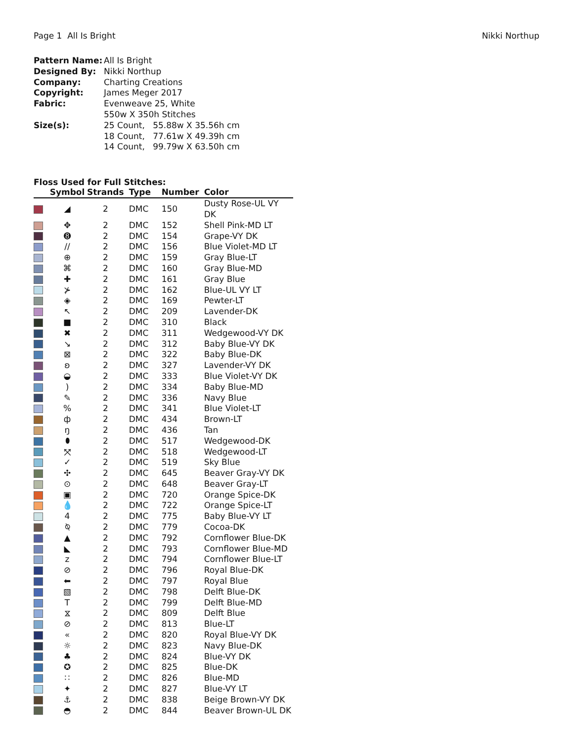Page 1 All Is Bright Nikki Northup
Pattern Name: All Is Bright Designed By: Nikki Northup Company: Charting Creations Copyright: James Meger 2017 Fabric: Evenweave 25, White 550w X 350h Stitches Size(s): 25 Count, 55.88w X 35.56h cm 18 Count, 77.61w X 49.39h cm 14 Count, 99.79w X 63.50h cm
Floss Used for Full Stitches:
| | Symbol | Strands | Type | Number | Color |
| --- | --- | --- | --- | --- | --- |
| | ◢ | 2 | DMC | 150 | Dusty Rose-UL VY DK |
| | ✥ | 2 | DMC | 152 | Shell Pink-MD LT |
| | ➑ | 2 | DMC | 154 | Grape-VY DK |
| | // | 2 | DMC | 156 | Blue Violet-MD LT |
| | ⊕ | 2 | DMC | 159 | Gray Blue-LT |
| | ⌘ | 2 | DMC | 160 | Gray Blue-MD |
| | ✚ | 2 | DMC | 161 | Gray Blue |
| | ⊁ | 2 | DMC | 162 | Blue-UL VY LT |
| | ◈ | 2 | DMC | 169 | Pewter-LT |
| | ↖ | 2 | DMC | 209 | Lavender-DK |
| | ■ | 2 | DMC | 310 | Black |
| | ✖ | 2 | DMC | 311 | Wedgewood-VY DK |
| | ↘ | 2 | DMC | 312 | Baby Blue-VY DK |
| | ⊠ | 2 | DMC | 322 | Baby Blue-DK |
| | ʚ | 2 | DMC | 327 | Lavender-VY DK |
| | ◒ | 2 | DMC | 333 | Blue Violet-VY DK |
| | ) | 2 | DMC | 334 | Baby Blue-MD |
| | ✎ | 2 | DMC | 336 | Navy Blue |
| | % | 2 | DMC | 341 | Blue Violet-LT |
| | ф | 2 | DMC | 434 | Brown-LT |
| | ŋ | 2 | DMC | 436 | Tan |
| | ⬮ | 2 | DMC | 517 | Wedgewood-DK |
| | ⤧ | 2 | DMC | 518 | Wedgewood-LT |
| | ✓ | 2 | DMC | 519 | Sky Blue |
| | ✣ | 2 | DMC | 645 | Beaver Gray-VY DK |
| | ⊙ | 2 | DMC | 648 | Beaver Gray-LT |
| | ▣ | 2 | DMC | 720 | Orange Spice-DK |
| | 💧 | 2 | DMC | 722 | Orange Spice-LT |
| | 4 | 2 | DMC | 775 | Baby Blue-VY LT |
| | ⍉ | 2 | DMC | 779 | Cocoa-DK |
| | ▲ | 2 | DMC | 792 | Cornflower Blue-DK |
| | ◣ | 2 | DMC | 793 | Cornflower Blue-MD |
| | z | 2 | DMC | 794 | Cornflower Blue-LT |
| | ⊘ | 2 | DMC | 796 | Royal Blue-DK |
| | ⬅ | 2 | DMC | 797 | Royal Blue |
| | ▧ | 2 | DMC | 798 | Delft Blue-DK |
| | T | 2 | DMC | 799 | Delft Blue-MD |
| | ⧖ | 2 | DMC | 809 | Delft Blue |
| | ⊘ | 2 | DMC | 813 | Blue-LT |
| | « | 2 | DMC | 820 | Royal Blue-VY DK |
| | ☼ | 2 | DMC | 823 | Navy Blue-DK |
| | ♣ | 2 | DMC | 824 | Blue-VY DK |
| | ✪ | 2 | DMC | 825 | Blue-DK |
| | ∷ | 2 | DMC | 826 | Blue-MD |
| | ✦ | 2 | DMC | 827 | Blue-VY LT |
| | ⚓ | 2 | DMC | 838 | Beige Brown-VY DK |
| | ◓ | 2 | DMC | 844 | Beaver Brown-UL DK |